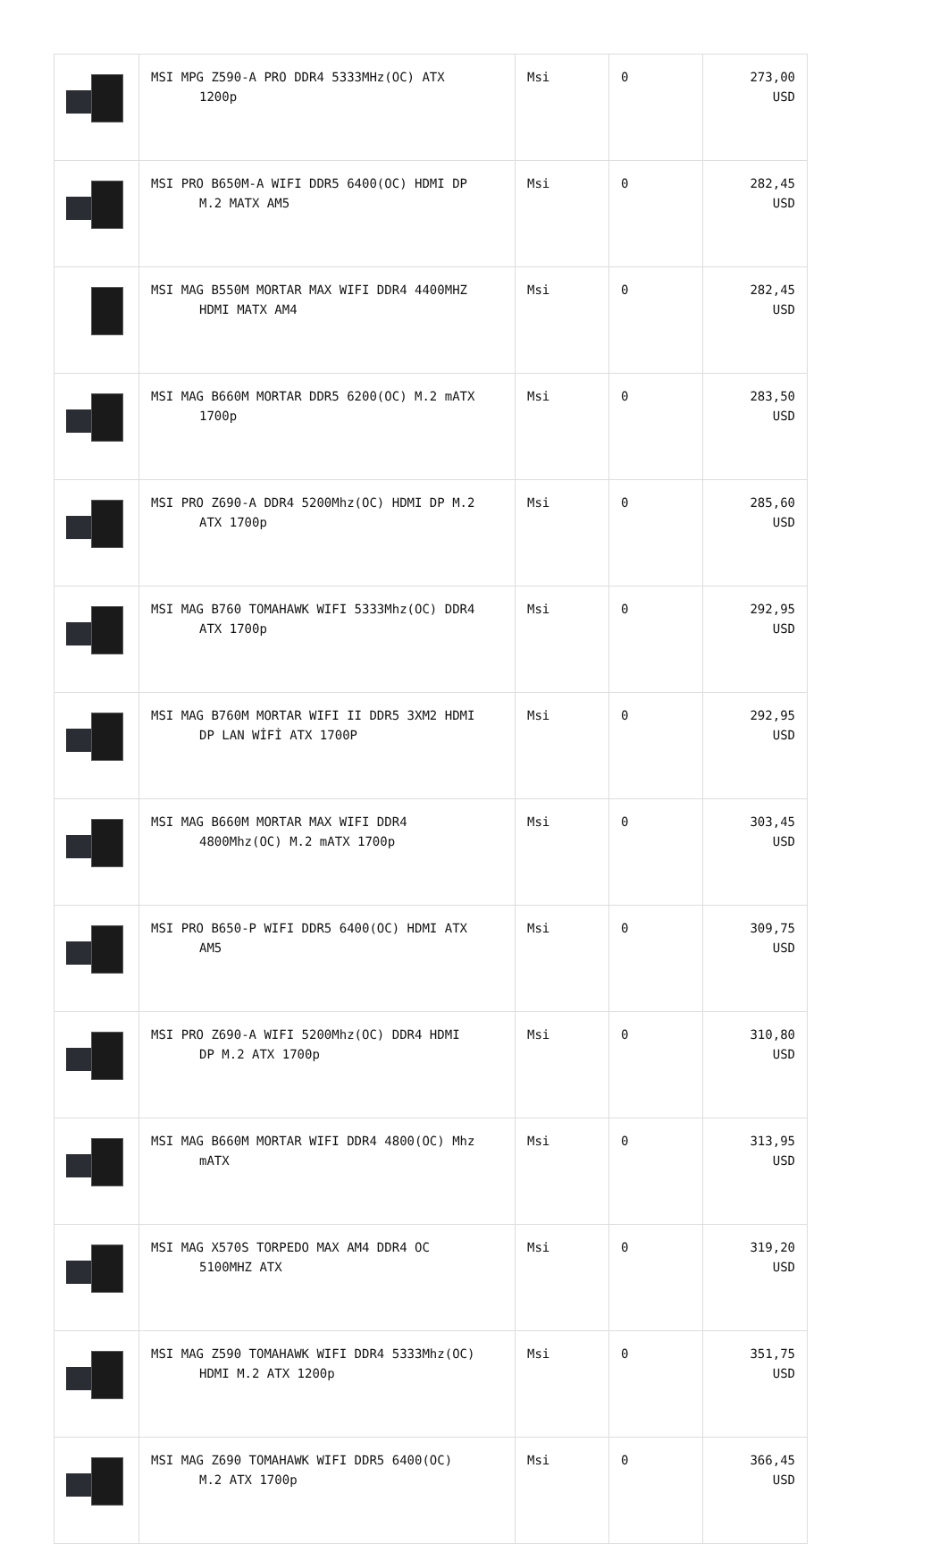| | MSI MPG Z590-A PRO DDR4 5333MHz(OC) ATX 1200p | Msi | 0 | 273,00 USD |
| | MSI PRO B650M-A WIFI DDR5 6400(OC) HDMI DP M.2 MATX AM5 | Msi | 0 | 282,45 USD |
| | MSI MAG B550M MORTAR MAX WIFI DDR4 4400MHZ HDMI MATX AM4 | Msi | 0 | 282,45 USD |
| | MSI MAG B660M MORTAR DDR5 6200(OC) M.2 mATX 1700p | Msi | 0 | 283,50 USD |
| | MSI PRO Z690-A DDR4 5200Mhz(OC) HDMI DP M.2 ATX 1700p | Msi | 0 | 285,60 USD |
| | MSI MAG B760 TOMAHAWK WIFI 5333Mhz(OC) DDR4 ATX 1700p | Msi | 0 | 292,95 USD |
| | MSI MAG B760M MORTAR WIFI II DDR5 3XM2 HDMI DP LAN WİFİ ATX 1700P | Msi | 0 | 292,95 USD |
| | MSI MAG B660M MORTAR MAX WIFI DDR4 4800Mhz(OC) M.2 mATX 1700p | Msi | 0 | 303,45 USD |
| | MSI PRO B650-P WIFI DDR5 6400(OC) HDMI ATX AM5 | Msi | 0 | 309,75 USD |
| | MSI PRO Z690-A WIFI 5200Mhz(OC) DDR4 HDMI DP M.2 ATX 1700p | Msi | 0 | 310,80 USD |
| | MSI MAG B660M MORTAR WIFI DDR4 4800(OC) Mhz mATX | Msi | 0 | 313,95 USD |
| | MSI MAG X570S TORPEDO MAX AM4 DDR4 OC 5100MHZ ATX | Msi | 0 | 319,20 USD |
| | MSI MAG Z590 TOMAHAWK WIFI DDR4 5333Mhz(OC) HDMI M.2 ATX 1200p | Msi | 0 | 351,75 USD |
| | MSI MAG Z690 TOMAHAWK WIFI DDR5 6400(OC) M.2 ATX 1700p | Msi | 0 | 366,45 USD |